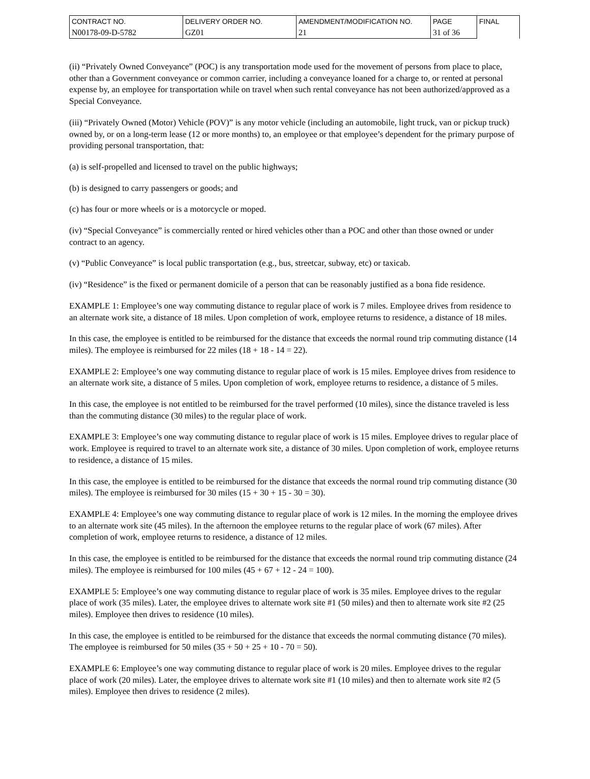| CONTRACT NO. | DELIVERY ORDER NO. | AMENDMENT/MODIFICATION NO. | PAGE | FINAL |
| N00178-09-D-5782 | GZ01 | 21 | 31 of 36 | |
(ii) “Privately Owned Conveyance” (POC) is any transportation mode used for the movement of persons from place to place, other than a Government conveyance or common carrier, including a conveyance loaned for a charge to, or rented at personal expense by, an employee for transportation while on travel when such rental conveyance has not been authorized/approved as a Special Conveyance.
(iii) “Privately Owned (Motor) Vehicle (POV)” is any motor vehicle (including an automobile, light truck, van or pickup truck) owned by, or on a long-term lease (12 or more months) to, an employee or that employee’s dependent for the primary purpose of providing personal transportation, that:
(a) is self-propelled and licensed to travel on the public highways;
(b) is designed to carry passengers or goods; and
(c) has four or more wheels or is a motorcycle or moped.
(iv) “Special Conveyance” is commercially rented or hired vehicles other than a POC and other than those owned or under contract to an agency.
(v) “Public Conveyance” is local public transportation (e.g., bus, streetcar, subway, etc) or taxicab.
(iv) “Residence” is the fixed or permanent domicile of a person that can be reasonably justified as a bona fide residence.
EXAMPLE 1: Employee’s one way commuting distance to regular place of work is 7 miles. Employee drives from residence to an alternate work site, a distance of 18 miles. Upon completion of work, employee returns to residence, a distance of 18 miles.
In this case, the employee is entitled to be reimbursed for the distance that exceeds the normal round trip commuting distance (14 miles). The employee is reimbursed for 22 miles (18 + 18 - 14 = 22).
EXAMPLE 2: Employee’s one way commuting distance to regular place of work is 15 miles. Employee drives from residence to an alternate work site, a distance of 5 miles. Upon completion of work, employee returns to residence, a distance of 5 miles.
In this case, the employee is not entitled to be reimbursed for the travel performed (10 miles), since the distance traveled is less than the commuting distance (30 miles) to the regular place of work.
EXAMPLE 3: Employee’s one way commuting distance to regular place of work is 15 miles. Employee drives to regular place of work. Employee is required to travel to an alternate work site, a distance of 30 miles. Upon completion of work, employee returns to residence, a distance of 15 miles.
In this case, the employee is entitled to be reimbursed for the distance that exceeds the normal round trip commuting distance (30 miles). The employee is reimbursed for 30 miles (15 + 30 + 15 - 30 = 30).
EXAMPLE 4: Employee’s one way commuting distance to regular place of work is 12 miles. In the morning the employee drives to an alternate work site (45 miles). In the afternoon the employee returns to the regular place of work (67 miles). After completion of work, employee returns to residence, a distance of 12 miles.
In this case, the employee is entitled to be reimbursed for the distance that exceeds the normal round trip commuting distance (24 miles). The employee is reimbursed for 100 miles (45 + 67 + 12 - 24 = 100).
EXAMPLE 5: Employee’s one way commuting distance to regular place of work is 35 miles. Employee drives to the regular place of work (35 miles). Later, the employee drives to alternate work site #1 (50 miles) and then to alternate work site #2 (25 miles). Employee then drives to residence (10 miles).
In this case, the employee is entitled to be reimbursed for the distance that exceeds the normal commuting distance (70 miles). The employee is reimbursed for 50 miles (35 + 50 + 25 + 10 - 70 = 50).
EXAMPLE 6: Employee’s one way commuting distance to regular place of work is 20 miles. Employee drives to the regular place of work (20 miles). Later, the employee drives to alternate work site #1 (10 miles) and then to alternate work site #2 (5 miles). Employee then drives to residence (2 miles).